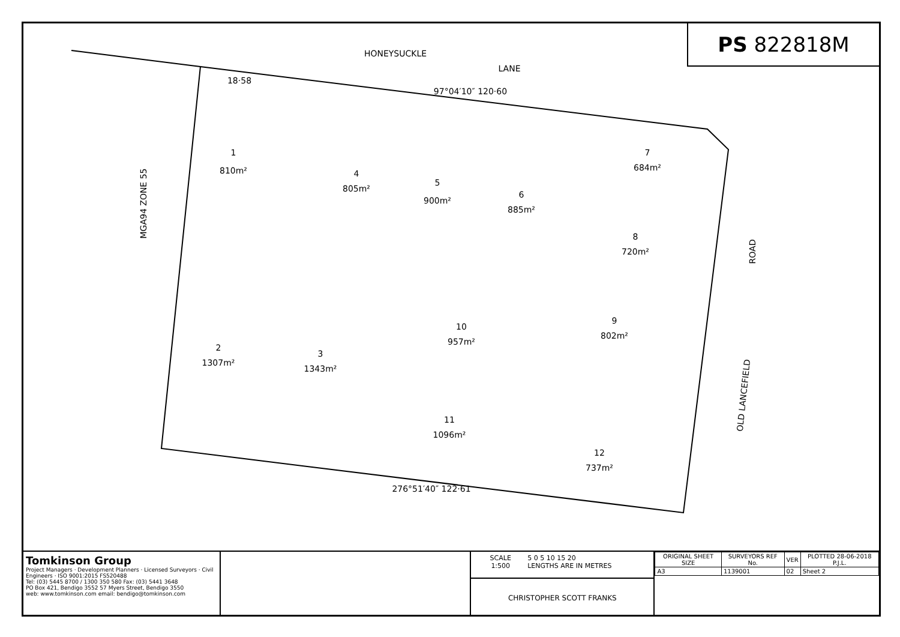PS 822818M
HONEYSUCKLE
LANE
ROAD
OLD LANCEFIELD
1
810m²
2
1307m²
3
1343m²
4
805m²
5
900m²
6
885m²
7
684m²
8
720m²
9
802m²
10
957m²
11
1096m²
12
737m²
MGA94 ZONE 55
18·58
97°04′10″ 120·60
276°51′40″ 122·61
Tomkinson Group
Project Managers · Development Planners · Licensed Surveyors · Civil Engineers · ISO 9001:2015 FS520488
Tel: (03) 5445 8700 / 1300 350 580 Fax: (03) 5441 3648
PO Box 421, Bendigo 3552 57 Myers Street, Bendigo 3550
web: www.tomkinson.com email: bendigo@tomkinson.com
SCALE
1:500
5 0 5 10 15 20
LENGTHS ARE IN METRES
CHRISTOPHER SCOTT FRANKS
| ORIGINAL SHEET SIZE | SURVEYORS REF No. | VER | PLOTTED 28-06-2018 P.J.L. |
| --- | --- | --- | --- |
| A3 | 1139001 | 02 | Sheet 2 |